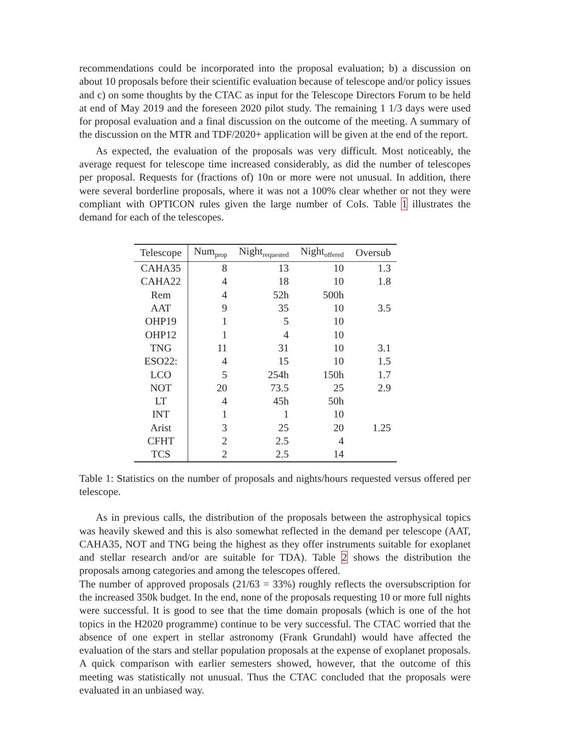recommendations could be incorporated into the proposal evaluation; b) a discussion on about 10 proposals before their scientific evaluation because of telescope and/or policy issues and c) on some thoughts by the CTAC as input for the Telescope Directors Forum to be held at end of May 2019 and the foreseen 2020 pilot study. The remaining 1 1/3 days were used for proposal evaluation and a final discussion on the outcome of the meeting. A summary of the discussion on the MTR and TDF/2020+ application will be given at the end of the report.
As expected, the evaluation of the proposals was very difficult. Most noticeably, the average request for telescope time increased considerably, as did the number of telescopes per proposal. Requests for (fractions of) 10n or more were not unusual. In addition, there were several borderline proposals, where it was not a 100% clear whether or not they were compliant with OPTICON rules given the large number of CoIs. Table 1 illustrates the demand for each of the telescopes.
| Telescope | Num<sub>prop</sub> | Night<sub>requested</sub> | Night<sub>offered</sub> | Oversub |
| --- | --- | --- | --- | --- |
| CAHA35 | 8 | 13 | 10 | 1.3 |
| CAHA22 | 4 | 18 | 10 | 1.8 |
| Rem | 4 | 52h | 500h | |
| AAT | 9 | 35 | 10 | 3.5 |
| OHP19 | 1 | 5 | 10 | |
| OHP12 | 1 | 4 | 10 | |
| TNG | 11 | 31 | 10 | 3.1 |
| ESO22: | 4 | 15 | 10 | 1.5 |
| LCO | 5 | 254h | 150h | 1.7 |
| NOT | 20 | 73.5 | 25 | 2.9 |
| LT | 4 | 45h | 50h | |
| INT | 1 | 1 | 10 | |
| Arist | 3 | 25 | 20 | 1.25 |
| CFHT | 2 | 2.5 | 4 | |
| TCS | 2 | 2.5 | 14 | |
Table 1: Statistics on the number of proposals and nights/hours requested versus offered per telescope.
As in previous calls, the distribution of the proposals between the astrophysical topics was heavily skewed and this is also somewhat reflected in the demand per telescope (AAT, CAHA35, NOT and TNG being the highest as they offer instruments suitable for exoplanet and stellar research and/or are suitable for TDA). Table 2 shows the distribution the proposals among categories and among the telescopes offered.
The number of approved proposals (21/63 = 33%) roughly reflects the oversubscription for the increased 350k budget. In the end, none of the proposals requesting 10 or more full nights were successful. It is good to see that the time domain proposals (which is one of the hot topics in the H2020 programme) continue to be very successful. The CTAC worried that the absence of one expert in stellar astronomy (Frank Grundahl) would have affected the evaluation of the stars and stellar population proposals at the expense of exoplanet proposals. A quick comparison with earlier semesters showed, however, that the outcome of this meeting was statistically not unusual. Thus the CTAC concluded that the proposals were evaluated in an unbiased way.